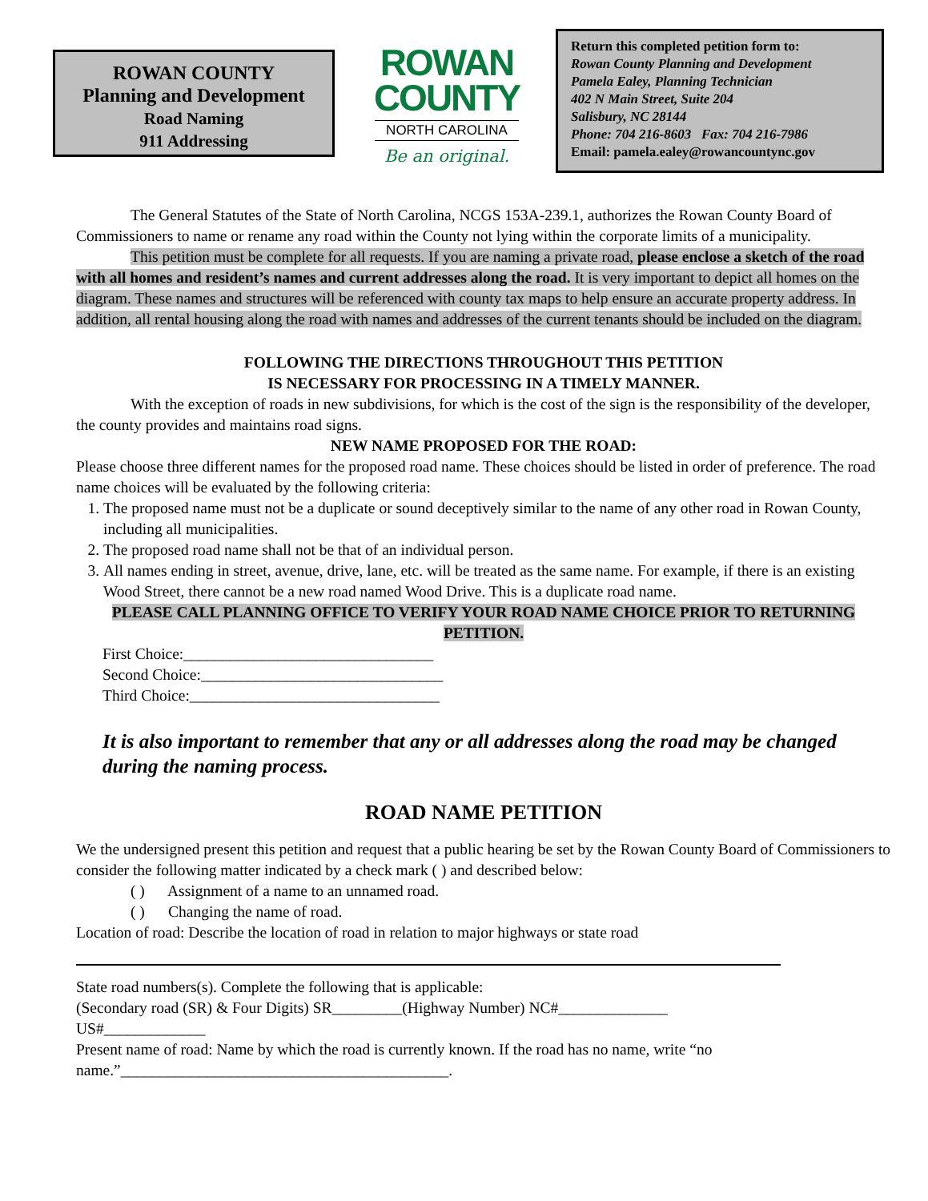ROWAN COUNTY
Planning and Development
Road Naming
911 Addressing
ROWAN
COUNTY
NORTH CAROLINA
Be an original.
Return this completed petition form to:
Rowan County Planning and Development
Pamela Ealey, Planning Technician
402 N Main Street, Suite 204
Salisbury, NC 28144
Phone: 704 216-8603 Fax: 704 216-7986
Email: pamela.ealey@rowancountync.gov
The General Statutes of the State of North Carolina, NCGS 153A-239.1, authorizes the Rowan County Board of Commissioners to name or rename any road within the County not lying within the corporate limits of a municipality.
This petition must be complete for all requests. If you are naming a private road, please enclose a sketch of the road with all homes and resident’s names and current addresses along the road. It is very important to depict all homes on the diagram. These names and structures will be referenced with county tax maps to help ensure an accurate property address. In addition, all rental housing along the road with names and addresses of the current tenants should be included on the diagram.
FOLLOWING THE DIRECTIONS THROUGHOUT THIS PETITION
IS NECESSARY FOR PROCESSING IN A TIMELY MANNER.
With the exception of roads in new subdivisions, for which is the cost of the sign is the responsibility of the developer, the county provides and maintains road signs.
NEW NAME PROPOSED FOR THE ROAD:
Please choose three different names for the proposed road name. These choices should be listed in order of preference. The road name choices will be evaluated by the following criteria:
1. The proposed name must not be a duplicate or sound deceptively similar to the name of any other road in Rowan County, including all municipalities.
2. The proposed road name shall not be that of an individual person.
3. All names ending in street, avenue, drive, lane, etc. will be treated as the same name. For example, if there is an existing Wood Street, there cannot be a new road named Wood Drive. This is a duplicate road name.
PLEASE CALL PLANNING OFFICE TO VERIFY YOUR ROAD NAME CHOICE PRIOR TO RETURNING PETITION.
First Choice:________________________________
Second Choice:_______________________________
Third Choice:________________________________
It is also important to remember that any or all addresses along the road may be changed during the naming process.
ROAD NAME PETITION
We the undersigned present this petition and request that a public hearing be set by the Rowan County Board of Commissioners to consider the following matter indicated by a check mark ( ) and described below:
( ) Assignment of a name to an unnamed road.
( ) Changing the name of road.
Location of road: Describe the location of road in relation to major highways or state road
State road numbers(s). Complete the following that is applicable:
(Secondary road (SR) & Four Digits) SR_________(Highway Number) NC#______________
US#_____________
Present name of road: Name by which the road is currently known. If the road has no name, write “no name.”__________________________________________.